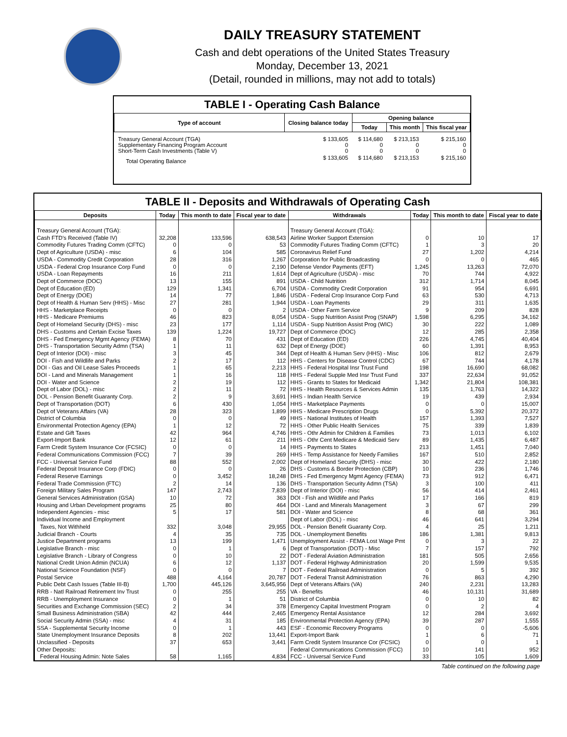DAILY TREASURY STATEMENT
Cash and debt operations of the United States Treasury
Monday, December 13, 2021
(Detail, rounded in millions, may not add to totals)
TABLE I - Operating Cash Balance
| Type of account | Closing balance today | Opening balance | | |
| --- | --- | --- | --- | --- |
| | | Today | This month | This fiscal year |
| Treasury General Account (TGA) Supplementary Financing Program Account Short-Term Cash Investments (Table V) | $ 133,605 0 0 | $ 114,680 0 0 | $ 213,153 0 0 | $ 215,160 0 0 |
| Total Operating Balance | $ 133,605 | $ 114,680 | $ 213,153 | $ 215,160 |
TABLE II - Deposits and Withdrawals of Operating Cash
| Deposits | Today | This month to date | Fiscal year to date | Withdrawals | Today | This month to date | Fiscal year to date |
| --- | --- | --- | --- | --- | --- | --- | --- |
| Treasury General Account (TGA): | | | | Treasury General Account (TGA): | | | |
| Cash FTD's Received (Table IV) | 32,208 | 133,596 | 638,543 | Airline Worker Support Extension | 0 | 10 | 17 |
| Commodity Futures Trading Comm (CFTC) | 0 | 0 | 53 | Commodity Futures Trading Comm (CFTC) | 1 | 3 | 20 |
| Dept of Agriculture (USDA) - misc | 6 | 104 | 585 | Coronavirus Relief Fund | 27 | 1,202 | 4,214 |
| USDA - Commodity Credit Corporation | 28 | 316 | 1,267 | Corporation for Public Broadcasting | 0 | 0 | 465 |
| USDA - Federal Crop Insurance Corp Fund | 0 | 0 | 2,190 | Defense Vendor Payments (EFT) | 1,245 | 13,263 | 72,070 |
| USDA - Loan Repayments | 16 | 211 | 1,614 | Dept of Agriculture (USDA) - misc | 70 | 744 | 4,922 |
| Dept of Commerce (DOC) | 13 | 155 | 891 | USDA - Child Nutrition | 312 | 1,714 | 8,045 |
| Dept of Education (ED) | 129 | 1,341 | 6,704 | USDA - Commodity Credit Corporation | 91 | 954 | 6,691 |
| Dept of Energy (DOE) | 14 | 77 | 1,846 | USDA - Federal Crop Insurance Corp Fund | 63 | 530 | 4,713 |
| Dept of Health & Human Serv (HHS) - Misc | 27 | 281 | 1,944 | USDA - Loan Payments | 29 | 311 | 1,635 |
| HHS - Marketplace Receipts | 0 | 0 | 2 | USDA - Other Farm Service | 9 | 209 | 828 |
| HHS - Medicare Premiums | 46 | 823 | 8,054 | USDA - Supp Nutrition Assist Prog (SNAP) | 1,598 | 6,295 | 34,162 |
| Dept of Homeland Security (DHS) - misc | 23 | 177 | 1,114 | USDA - Supp Nutrition Assist Prog (WIC) | 30 | 222 | 1,089 |
| DHS - Customs and Certain Excise Taxes | 139 | 1,224 | 19,727 | Dept of Commerce (DOC) | 12 | 285 | 2,358 |
| DHS - Fed Emergency Mgmt Agency (FEMA) | 8 | 70 | 431 | Dept of Education (ED) | 226 | 4,745 | 40,404 |
| DHS - Transportation Security Admn (TSA) | 1 | 11 | 632 | Dept of Energy (DOE) | 60 | 1,391 | 8,953 |
| Dept of Interior (DOI) - misc | 3 | 45 | 344 | Dept of Health & Human Serv (HHS) - Misc | 106 | 812 | 2,679 |
| DOI - Fish and Wildlife and Parks | 2 | 17 | 112 | HHS - Centers for Disease Control (CDC) | 67 | 744 | 4,178 |
| DOI - Gas and Oil Lease Sales Proceeds | 1 | 65 | 2,213 | HHS - Federal Hospital Insr Trust Fund | 198 | 16,690 | 68,082 |
| DOI - Land and Minerals Management | 1 | 16 | 118 | HHS - Federal Supple Med Insr Trust Fund | 337 | 22,634 | 91,052 |
| DOI - Water and Science | 2 | 19 | 112 | HHS - Grants to States for Medicaid | 1,342 | 21,804 | 108,381 |
| Dept of Labor (DOL) - misc | 2 | 11 | 72 | HHS - Health Resources & Services Admin | 135 | 1,763 | 14,322 |
| DOL - Pension Benefit Guaranty Corp. | 2 | 9 | 3,691 | HHS - Indian Health Service | 19 | 439 | 2,934 |
| Dept of Transportation (DOT) | 6 | 430 | 1,054 | HHS - Marketplace Payments | 0 | 0 | 15,007 |
| Dept of Veterans Affairs (VA) | 28 | 323 | 1,899 | HHS - Medicare Prescription Drugs | 0 | 5,392 | 20,372 |
| District of Columbia | 0 | 0 | 49 | HHS - National Institutes of Health | 157 | 1,393 | 7,527 |
| Environmental Protection Agency (EPA) | 1 | 12 | 72 | HHS - Other Public Health Services | 75 | 339 | 1,839 |
| Estate and Gift Taxes | 42 | 964 | 4,746 | HHS - Othr Admin for Children & Families | 73 | 1,013 | 6,102 |
| Export-Import Bank | 12 | 61 | 211 | HHS - Othr Cent Medicare & Medicaid Serv | 89 | 1,435 | 6,487 |
| Farm Credit System Insurance Cor (FCSIC) | 0 | 0 | 14 | HHS - Payments to States | 213 | 1,451 | 7,040 |
| Federal Communications Commission (FCC) | 7 | 39 | 269 | HHS - Temp Assistance for Needy Families | 167 | 510 | 2,852 |
| FCC - Universal Service Fund | 88 | 552 | 2,002 | Dept of Homeland Security (DHS) - misc | 30 | 422 | 2,180 |
| Federal Deposit Insurance Corp (FDIC) | 0 | 0 | 26 | DHS - Customs & Border Protection (CBP) | 10 | 236 | 1,746 |
| Federal Reserve Earnings | 0 | 3,452 | 18,248 | DHS - Fed Emergency Mgmt Agency (FEMA) | 73 | 912 | 6,471 |
| Federal Trade Commission (FTC) | 2 | 14 | 136 | DHS - Transportation Security Admn (TSA) | 3 | 100 | 411 |
| Foreign Military Sales Program | 147 | 2,743 | 7,839 | Dept of Interior (DOI) - misc | 56 | 414 | 2,461 |
| General Services Administration (GSA) | 10 | 72 | 363 | DOI - Fish and Wildlife and Parks | 17 | 166 | 819 |
| Housing and Urban Development programs | 25 | 80 | 464 | DOI - Land and Minerals Management | 3 | 67 | 299 |
| Independent Agencies - misc | 5 | 17 | 581 | DOI - Water and Science | 8 | 68 | 361 |
| Individual Income and Employment | | | | Dept of Labor (DOL) - misc | 46 | 641 | 3,294 |
| Taxes, Not Withheld | 332 | 3,048 | 29,955 | DOL - Pension Benefit Guaranty Corp. | 4 | 25 | 1,211 |
| Judicial Branch - Courts | 4 | 35 | 735 | DOL - Unemployment Benefits | 186 | 1,381 | 9,813 |
| Justice Department programs | 13 | 199 | 1,471 | Unemployment Assist - FEMA Lost Wage Pmt | 0 | 3 | 22 |
| Legislative Branch - misc | 0 | 1 | 6 | Dept of Transportation (DOT) - Misc | 7 | 157 | 792 |
| Legislative Branch - Library of Congress | 0 | 10 | 22 | DOT - Federal Aviation Administration | 181 | 505 | 2,656 |
| National Credit Union Admin (NCUA) | 6 | 12 | 1,137 | DOT - Federal Highway Administration | 20 | 1,599 | 9,535 |
| National Science Foundation (NSF) | 0 | 0 | 7 | DOT - Federal Railroad Administration | 0 | 5 | 392 |
| Postal Service | 488 | 4,164 | 20,787 | DOT - Federal Transit Administration | 76 | 863 | 4,290 |
| Public Debt Cash Issues (Table III-B) | 1,700 | 445,126 | 3,645,956 | Dept of Veterans Affairs (VA) | 240 | 2,231 | 13,283 |
| RRB - Natl Railroad Retirement Inv Trust | 0 | 255 | 255 | VA - Benefits | 46 | 10,131 | 31,689 |
| RRB - Unemployment Insurance | 0 | 1 | 51 | District of Columbia | 0 | 10 | 82 |
| Securities and Exchange Commission (SEC) | 2 | 34 | 378 | Emergency Capital Investment Program | 0 | 2 | 4 |
| Small Business Administration (SBA) | 42 | 444 | 2,465 | Emergency Rental Assistance | 12 | 284 | 3,692 |
| Social Security Admin (SSA) - misc | 4 | 31 | 185 | Environmental Protection Agency (EPA) | 39 | 287 | 1,555 |
| SSA - Supplemental Security Income | 0 | 1 | 443 | ESF - Economic Recovery Programs | 0 | 0 | -5,606 |
| State Unemployment Insurance Deposits | 8 | 202 | 13,441 | Export-Import Bank | 1 | 6 | 71 |
| Unclassified - Deposits | 37 | 653 | 3,441 | Farm Credit System Insurance Cor (FCSIC) | 0 | 0 | 1 |
| Other Deposits: | | | | Federal Communications Commission (FCC) | 10 | 141 | 952 |
| Federal Housing Admin: Note Sales | 58 | 1,165 | 4,834 | FCC - Universal Service Fund | 33 | 105 | 1,609 |
Table continued on the following page